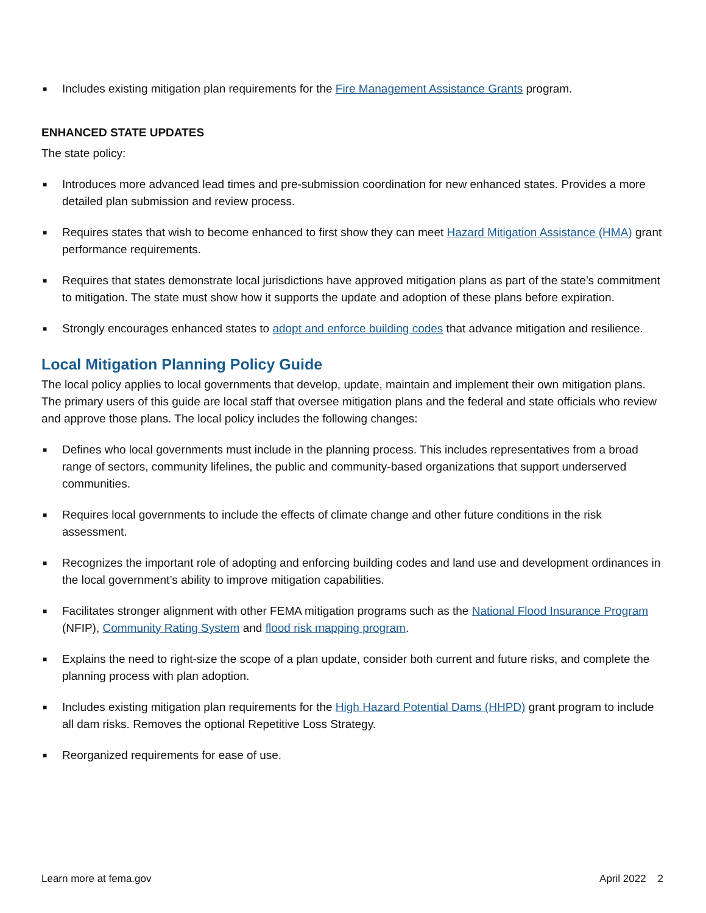■ Includes existing mitigation plan requirements for the Fire Management Assistance Grants program.
ENHANCED STATE UPDATES
The state policy:
■ Introduces more advanced lead times and pre-submission coordination for new enhanced states. Provides a more detailed plan submission and review process.
■ Requires states that wish to become enhanced to first show they can meet Hazard Mitigation Assistance (HMA) grant performance requirements.
■ Requires that states demonstrate local jurisdictions have approved mitigation plans as part of the state’s commitment to mitigation. The state must show how it supports the update and adoption of these plans before expiration.
■ Strongly encourages enhanced states to adopt and enforce building codes that advance mitigation and resilience.
Local Mitigation Planning Policy Guide
The local policy applies to local governments that develop, update, maintain and implement their own mitigation plans. The primary users of this guide are local staff that oversee mitigation plans and the federal and state officials who review and approve those plans. The local policy includes the following changes:
■ Defines who local governments must include in the planning process. This includes representatives from a broad range of sectors, community lifelines, the public and community-based organizations that support underserved communities.
■ Requires local governments to include the effects of climate change and other future conditions in the risk assessment.
■ Recognizes the important role of adopting and enforcing building codes and land use and development ordinances in the local government’s ability to improve mitigation capabilities.
■ Facilitates stronger alignment with other FEMA mitigation programs such as the National Flood Insurance Program (NFIP), Community Rating System and flood risk mapping program.
■ Explains the need to right-size the scope of a plan update, consider both current and future risks, and complete the planning process with plan adoption.
■ Includes existing mitigation plan requirements for the High Hazard Potential Dams (HHPD) grant program to include all dam risks. Removes the optional Repetitive Loss Strategy.
■ Reorganized requirements for ease of use.
Learn more at fema.gov April 2022 2